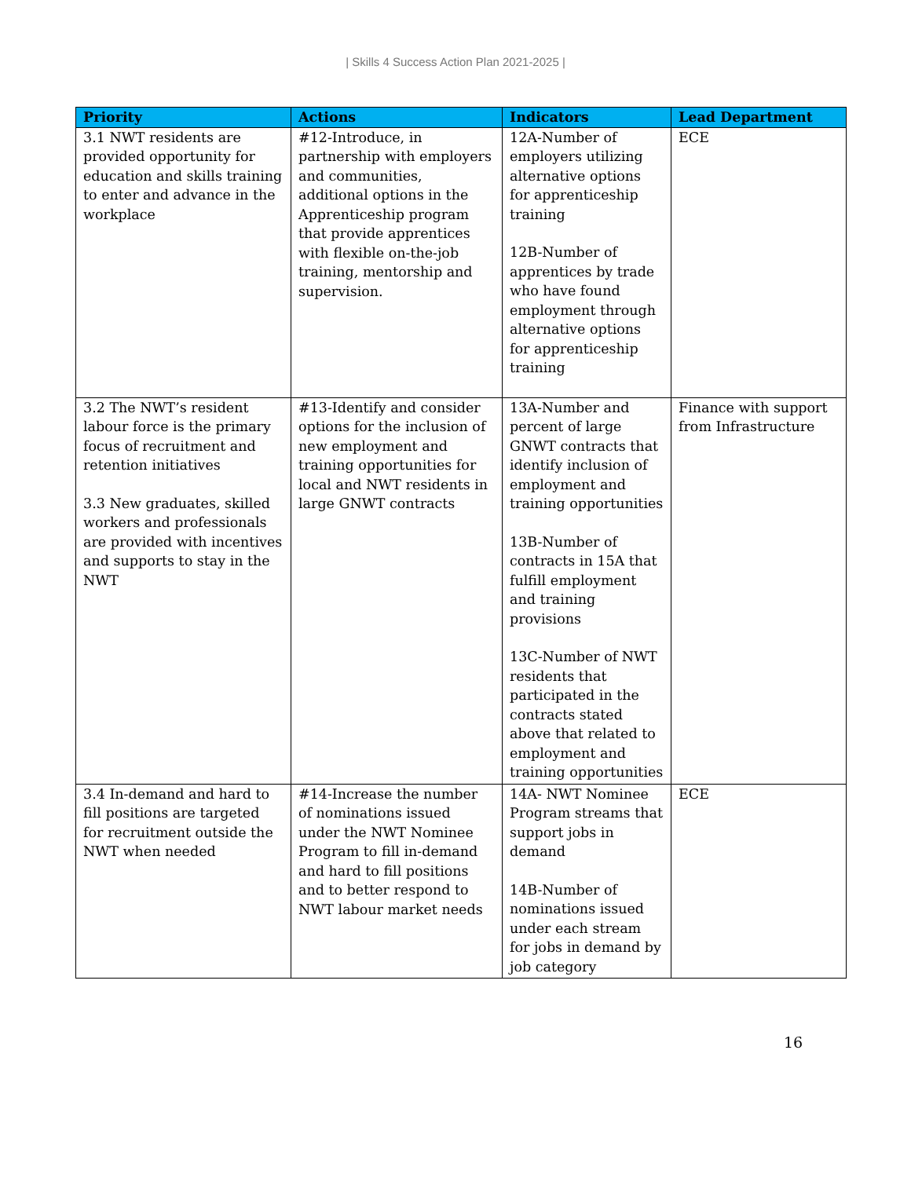| Skills 4 Success Action Plan 2021-2025 |
| Priority | Actions | Indicators | Lead Department |
| --- | --- | --- | --- |
| 3.1 NWT residents are provided opportunity for education and skills training to enter and advance in the workplace | #12-Introduce, in partnership with employers and communities, additional options in the Apprenticeship program that provide apprentices with flexible on-the-job training, mentorship and supervision. | 12A-Number of employers utilizing alternative options for apprenticeship training 12B-Number of apprentices by trade who have found employment through alternative options for apprenticeship training | ECE |
| 3.2 The NWT’s resident labour force is the primary focus of recruitment and retention initiatives 3.3 New graduates, skilled workers and professionals are provided with incentives and supports to stay in the NWT | #13-Identify and consider options for the inclusion of new employment and training opportunities for local and NWT residents in large GNWT contracts | 13A-Number and percent of large GNWT contracts that identify inclusion of employment and training opportunities 13B-Number of contracts in 15A that fulfill employment and training provisions 13C-Number of NWT residents that participated in the contracts stated above that related to employment and training opportunities | Finance with support from Infrastructure |
| 3.4 In-demand and hard to fill positions are targeted for recruitment outside the NWT when needed | #14-Increase the number of nominations issued under the NWT Nominee Program to fill in-demand and hard to fill positions and to better respond to NWT labour market needs | 14A- NWT Nominee Program streams that support jobs in demand 14B-Number of nominations issued under each stream for jobs in demand by job category | ECE |
16